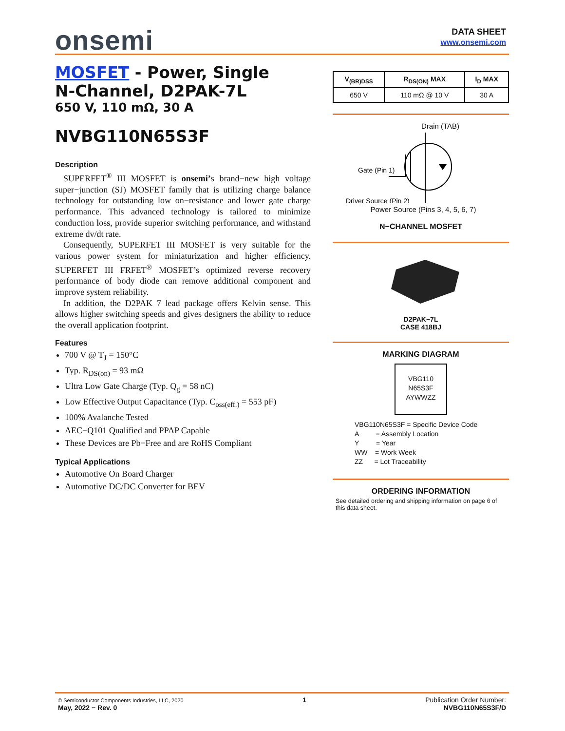onsemi
DATA SHEET
www.onsemi.com
MOSFET - Power, Single
N-Channel, D2PAK-7L
650 V, 110 mΩ, 30 A
NVBG110N65S3F
Description
SUPERFET<sup>®</sup> III MOSFET is onsemi’s brand−new high voltage super−junction (SJ) MOSFET family that is utilizing charge balance technology for outstanding low on−resistance and lower gate charge performance. This advanced technology is tailored to minimize conduction loss, provide superior switching performance, and withstand extreme dv/dt rate.
Consequently, SUPERFET III MOSFET is very suitable for the various power system for miniaturization and higher efficiency. SUPERFET III FRFET<sup>®</sup> MOSFET’s optimized reverse recovery performance of body diode can remove additional component and improve system reliability.
In addition, the D2PAK 7 lead package offers Kelvin sense. This allows higher switching speeds and gives designers the ability to reduce the overall application footprint.
Features
700 V @ T<sub>J</sub> = 150°C
Typ. R<sub>DS(on)</sub> = 93 mΩ
Ultra Low Gate Charge (Typ. Q<sub>g</sub> = 58 nC)
Low Effective Output Capacitance (Typ. C<sub>oss(eff.)</sub> = 553 pF)
100% Avalanche Tested
AEC−Q101 Qualified and PPAP Capable
These Devices are Pb−Free and are RoHS Compliant
Typical Applications
Automotive On Board Charger
Automotive DC/DC Converter for BEV
| V<sub>(BR)DSS</sub> | R<sub>DS(ON)</sub> MAX | I<sub>D</sub> MAX |
| --- | --- | --- |
| 650 V | 110 mΩ @ 10 V | 30 A |
Drain (TAB)
Gate (Pin 1)
Driver Source (Pin 2)
Power Source (Pins 3, 4, 5, 6, 7)
N−CHANNEL MOSFET
D2PAK−7L
CASE 418BJ
MARKING DIAGRAM
VBG110
N65S3F
AYWWZZ
VBG110N65S3F = Specific Device Code
A = Assembly Location
Y = Year
WW = Work Week
ZZ = Lot Traceability
ORDERING INFORMATION
See detailed ordering and shipping information on page 6 of this data sheet.
© Semiconductor Components Industries, LLC, 2020
May, 2022 − Rev. 0
1 Publication Order Number:
NVBG110N65S3F/D